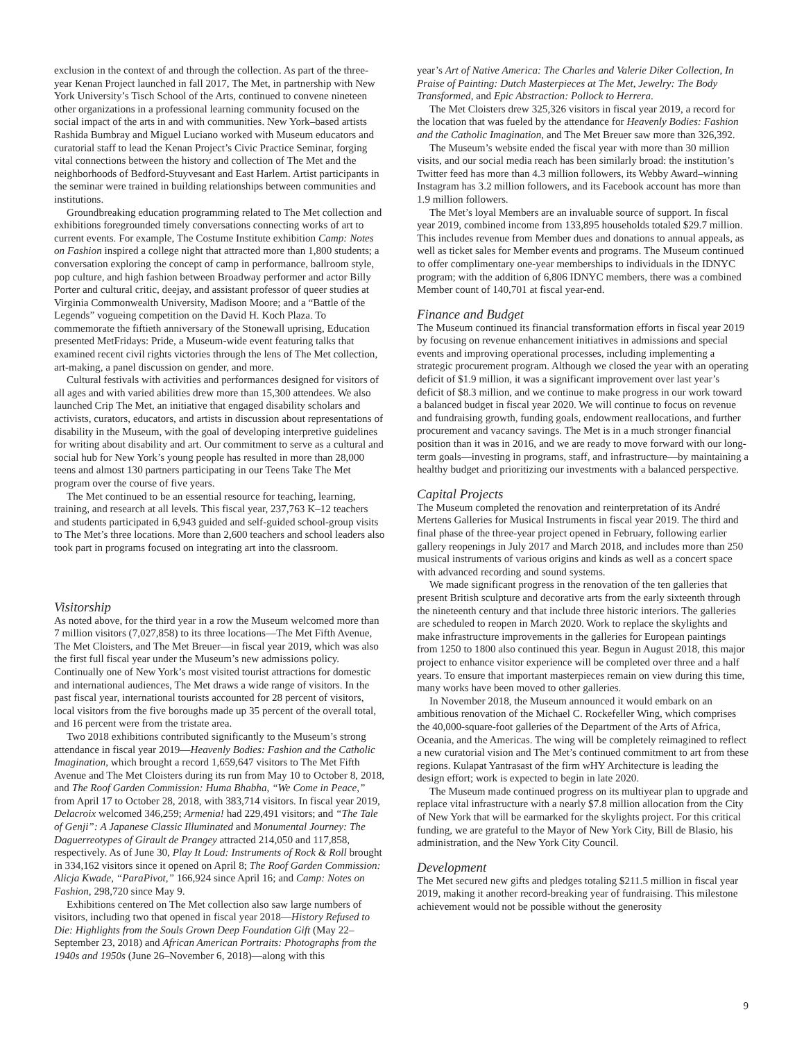exclusion in the context of and through the collection. As part of the three-year Kenan Project launched in fall 2017, The Met, in partnership with New York University’s Tisch School of the Arts, continued to convene nineteen other organizations in a professional learning community focused on the social impact of the arts in and with communities. New York–based artists Rashida Bumbray and Miguel Luciano worked with Museum educators and curatorial staff to lead the Kenan Project’s Civic Practice Seminar, forging vital connections between the history and collection of The Met and the neighborhoods of Bedford-Stuyvesant and East Harlem. Artist participants in the seminar were trained in building relationships between communities and institutions.
Groundbreaking education programming related to The Met collection and exhibitions foregrounded timely conversations connecting works of art to current events. For example, The Costume Institute exhibition Camp: Notes on Fashion inspired a college night that attracted more than 1,800 students; a conversation exploring the concept of camp in performance, ballroom style, pop culture, and high fashion between Broadway performer and actor Billy Porter and cultural critic, deejay, and assistant professor of queer studies at Virginia Commonwealth University, Madison Moore; and a “Battle of the Legends” vogueing competition on the David H. Koch Plaza. To commemorate the fiftieth anniversary of the Stonewall uprising, Education presented MetFridays: Pride, a Museum-wide event featuring talks that examined recent civil rights victories through the lens of The Met collection, art-making, a panel discussion on gender, and more.
Cultural festivals with activities and performances designed for visitors of all ages and with varied abilities drew more than 15,300 attendees. We also launched Crip The Met, an initiative that engaged disability scholars and activists, curators, educators, and artists in discussion about representations of disability in the Museum, with the goal of developing interpretive guidelines for writing about disability and art. Our commitment to serve as a cultural and social hub for New York’s young people has resulted in more than 28,000 teens and almost 130 partners participating in our Teens Take The Met program over the course of five years.
The Met continued to be an essential resource for teaching, learning, training, and research at all levels. This fiscal year, 237,763 K–12 teachers and students participated in 6,943 guided and self-guided school-group visits to The Met’s three locations. More than 2,600 teachers and school leaders also took part in programs focused on integrating art into the classroom.
Visitorship
As noted above, for the third year in a row the Museum welcomed more than 7 million visitors (7,027,858) to its three locations—The Met Fifth Avenue, The Met Cloisters, and The Met Breuer—in fiscal year 2019, which was also the first full fiscal year under the Museum’s new admissions policy. Continually one of New York’s most visited tourist attractions for domestic and international audiences, The Met draws a wide range of visitors. In the past fiscal year, international tourists accounted for 28 percent of visitors, local visitors from the five boroughs made up 35 percent of the overall total, and 16 percent were from the tristate area.
Two 2018 exhibitions contributed significantly to the Museum’s strong attendance in fiscal year 2019—Heavenly Bodies: Fashion and the Catholic Imagination, which brought a record 1,659,647 visitors to The Met Fifth Avenue and The Met Cloisters during its run from May 10 to October 8, 2018, and The Roof Garden Commission: Huma Bhabha, “We Come in Peace,” from April 17 to October 28, 2018, with 383,714 visitors. In fiscal year 2019, Delacroix welcomed 346,259; Armenia! had 229,491 visitors; and “The Tale of Genji”: A Japanese Classic Illuminated and Monumental Journey: The Daguerreotypes of Girault de Prangey attracted 214,050 and 117,858, respectively. As of June 30, Play It Loud: Instruments of Rock & Roll brought in 334,162 visitors since it opened on April 8; The Roof Garden Commission: Alicja Kwade, “ParaPivot,” 166,924 since April 16; and Camp: Notes on Fashion, 298,720 since May 9.
Exhibitions centered on The Met collection also saw large numbers of visitors, including two that opened in fiscal year 2018—History Refused to Die: Highlights from the Souls Grown Deep Foundation Gift (May 22–September 23, 2018) and African American Portraits: Photographs from the 1940s and 1950s (June 26–November 6, 2018)—along with this
year’s Art of Native America: The Charles and Valerie Diker Collection, In Praise of Painting: Dutch Masterpieces at The Met, Jewelry: The Body Transformed, and Epic Abstraction: Pollock to Herrera.
The Met Cloisters drew 325,326 visitors in fiscal year 2019, a record for the location that was fueled by the attendance for Heavenly Bodies: Fashion and the Catholic Imagination, and The Met Breuer saw more than 326,392.
The Museum’s website ended the fiscal year with more than 30 million visits, and our social media reach has been similarly broad: the institution’s Twitter feed has more than 4.3 million followers, its Webby Award–winning Instagram has 3.2 million followers, and its Facebook account has more than 1.9 million followers.
The Met’s loyal Members are an invaluable source of support. In fiscal year 2019, combined income from 133,895 households totaled $29.7 million. This includes revenue from Member dues and donations to annual appeals, as well as ticket sales for Member events and programs. The Museum continued to offer complimentary one-year memberships to individuals in the IDNYC program; with the addition of 6,806 IDNYC members, there was a combined Member count of 140,701 at fiscal year-end.
Finance and Budget
The Museum continued its financial transformation efforts in fiscal year 2019 by focusing on revenue enhancement initiatives in admissions and special events and improving operational processes, including implementing a strategic procurement program. Although we closed the year with an operating deficit of $1.9 million, it was a significant improvement over last year’s deficit of $8.3 million, and we continue to make progress in our work toward a balanced budget in fiscal year 2020. We will continue to focus on revenue and fundraising growth, funding goals, endowment reallocations, and further procurement and vacancy savings. The Met is in a much stronger financial position than it was in 2016, and we are ready to move forward with our long-term goals—investing in programs, staff, and infrastructure—by maintaining a healthy budget and prioritizing our investments with a balanced perspective.
Capital Projects
The Museum completed the renovation and reinterpretation of its André Mertens Galleries for Musical Instruments in fiscal year 2019. The third and final phase of the three-year project opened in February, following earlier gallery reopenings in July 2017 and March 2018, and includes more than 250 musical instruments of various origins and kinds as well as a concert space with advanced recording and sound systems.
We made significant progress in the renovation of the ten galleries that present British sculpture and decorative arts from the early sixteenth through the nineteenth century and that include three historic interiors. The galleries are scheduled to reopen in March 2020. Work to replace the skylights and make infrastructure improvements in the galleries for European paintings from 1250 to 1800 also continued this year. Begun in August 2018, this major project to enhance visitor experience will be completed over three and a half years. To ensure that important masterpieces remain on view during this time, many works have been moved to other galleries.
In November 2018, the Museum announced it would embark on an ambitious renovation of the Michael C. Rockefeller Wing, which comprises the 40,000-square-foot galleries of the Department of the Arts of Africa, Oceania, and the Americas. The wing will be completely reimagined to reflect a new curatorial vision and The Met’s continued commitment to art from these regions. Kulapat Yantrasast of the firm wHY Architecture is leading the design effort; work is expected to begin in late 2020.
The Museum made continued progress on its multiyear plan to upgrade and replace vital infrastructure with a nearly $7.8 million allocation from the City of New York that will be earmarked for the skylights project. For this critical funding, we are grateful to the Mayor of New York City, Bill de Blasio, his administration, and the New York City Council.
Development
The Met secured new gifts and pledges totaling $211.5 million in fiscal year 2019, making it another record-breaking year of fundraising. This milestone achievement would not be possible without the generosity
9